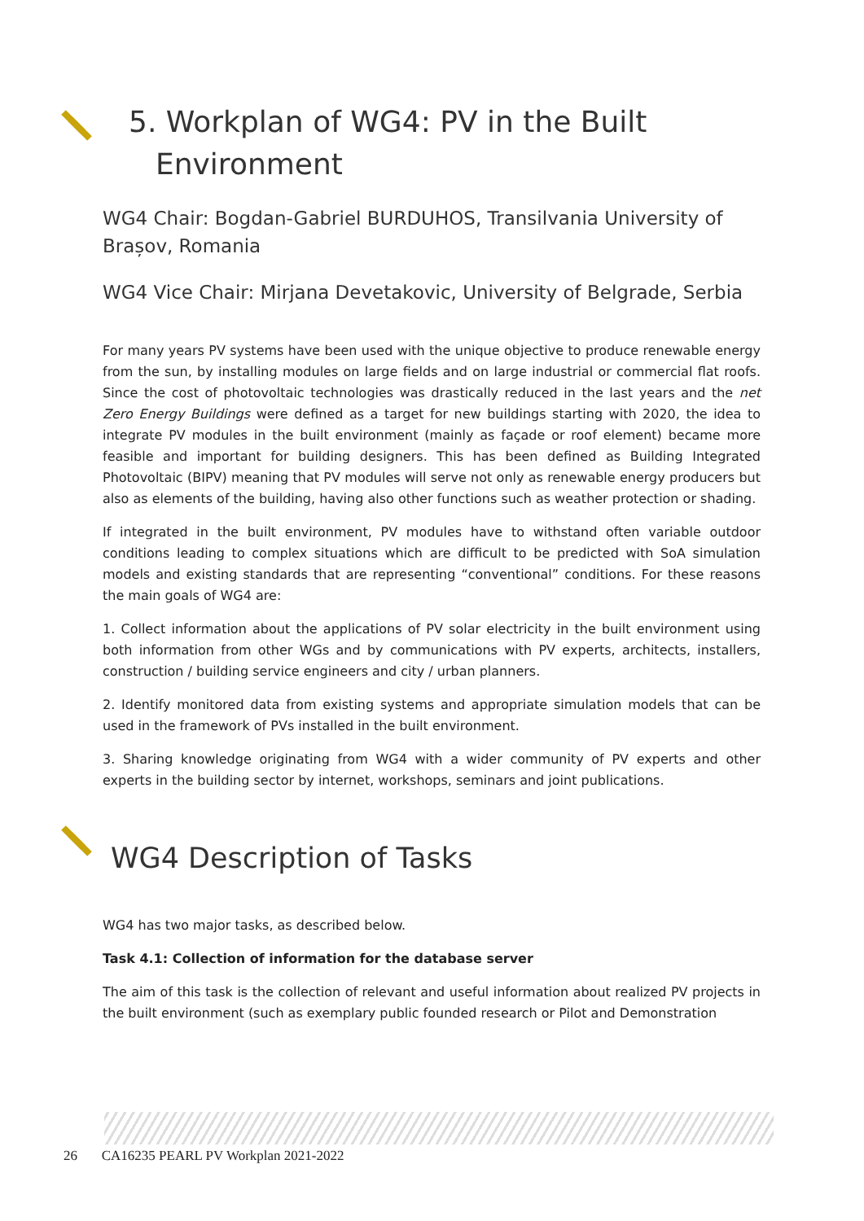5. Workplan of WG4: PV in the Built
Environment
WG4 Chair: Bogdan-Gabriel BURDUHOS, Transilvania University of Brașov, Romania
WG4 Vice Chair: Mirjana Devetakovic, University of Belgrade, Serbia
For many years PV systems have been used with the unique objective to produce renewable energy from the sun, by installing modules on large fields and on large industrial or commercial flat roofs. Since the cost of photovoltaic technologies was drastically reduced in the last years and the net Zero Energy Buildings were defined as a target for new buildings starting with 2020, the idea to integrate PV modules in the built environment (mainly as façade or roof element) became more feasible and important for building designers. This has been defined as Building Integrated Photovoltaic (BIPV) meaning that PV modules will serve not only as renewable energy producers but also as elements of the building, having also other functions such as weather protection or shading.
If integrated in the built environment, PV modules have to withstand often variable outdoor conditions leading to complex situations which are difficult to be predicted with SoA simulation models and existing standards that are representing “conventional” conditions. For these reasons the main goals of WG4 are:
1. Collect information about the applications of PV solar electricity in the built environment using both information from other WGs and by communications with PV experts, architects, installers, construction / building service engineers and city / urban planners.
2. Identify monitored data from existing systems and appropriate simulation models that can be used in the framework of PVs installed in the built environment.
3. Sharing knowledge originating from WG4 with a wider community of PV experts and other experts in the building sector by internet, workshops, seminars and joint publications.
WG4 Description of Tasks
WG4 has two major tasks, as described below.
Task 4.1: Collection of information for the database server
The aim of this task is the collection of relevant and useful information about realized PV projects in the built environment (such as exemplary public founded research or Pilot and Demonstration
26 CA16235 PEARL PV Workplan 2021-2022